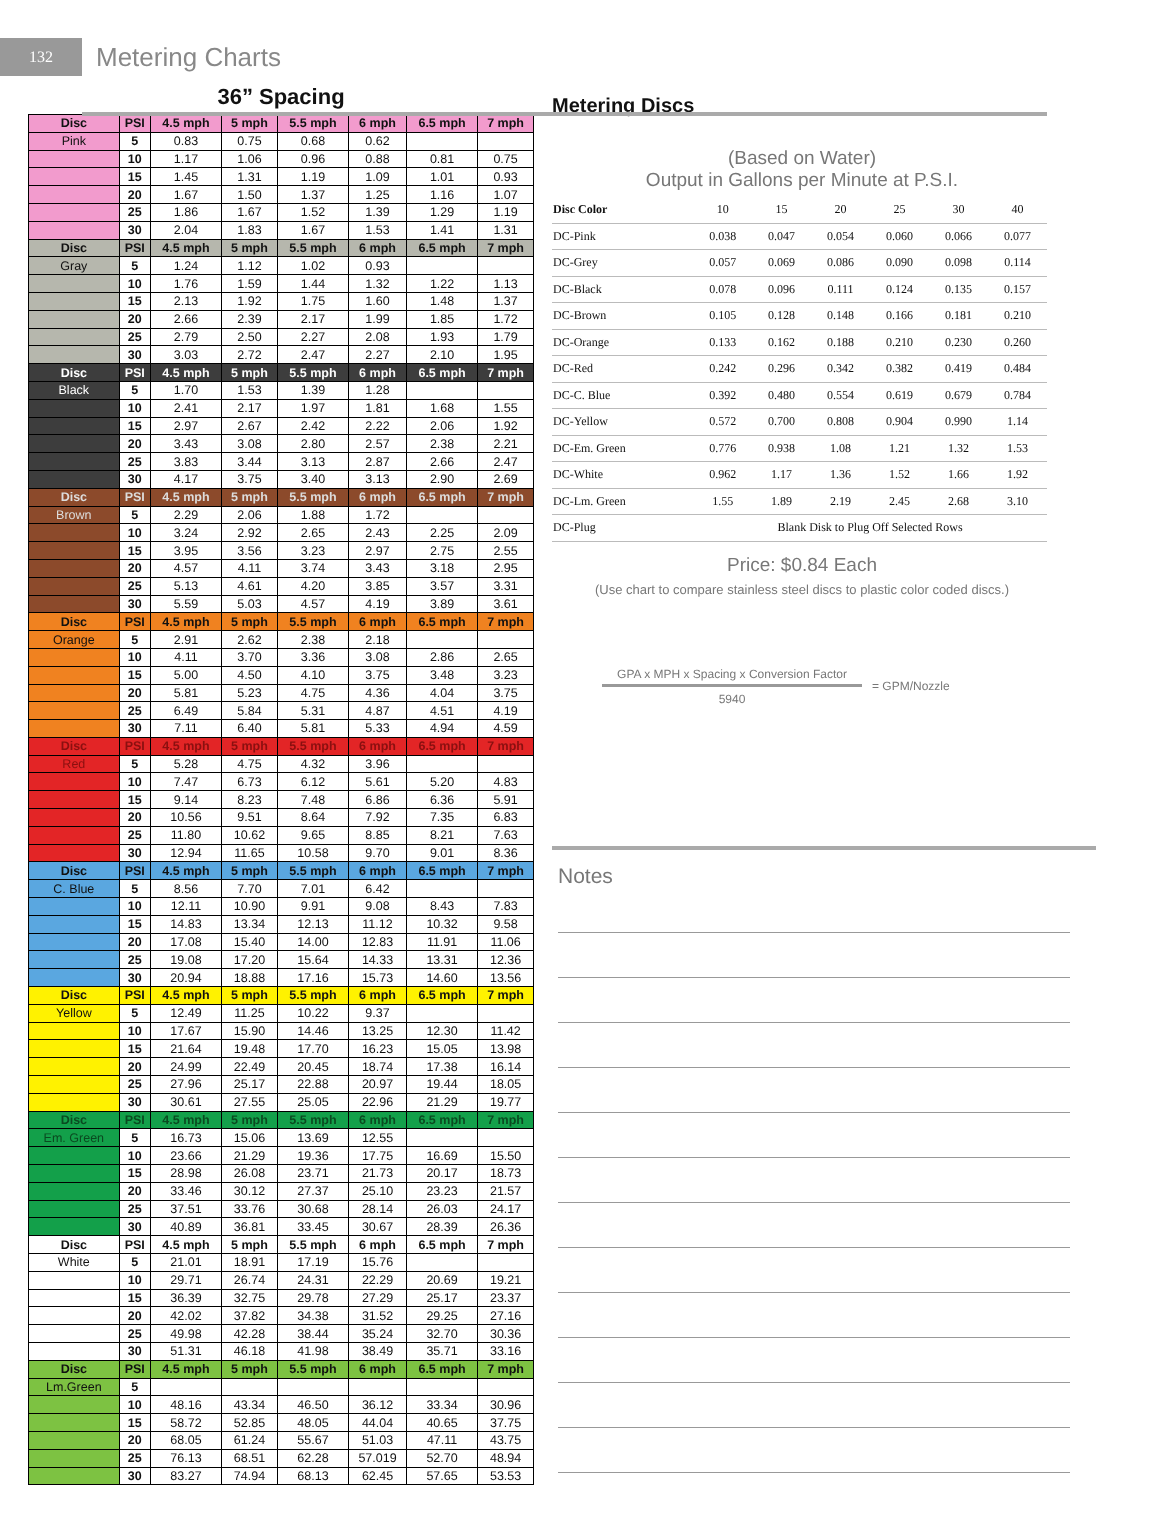132
Metering Charts
36” Spacing
| Disc | PSI | 4.5 mph | 5 mph | 5.5 mph | 6 mph | 6.5 mph | 7 mph |
| --- | --- | --- | --- | --- | --- | --- | --- |
| Pink | 5 | 0.83 | 0.75 | 0.68 | 0.62 | | |
| | 10 | 1.17 | 1.06 | 0.96 | 0.88 | 0.81 | 0.75 |
| | 15 | 1.45 | 1.31 | 1.19 | 1.09 | 1.01 | 0.93 |
| | 20 | 1.67 | 1.50 | 1.37 | 1.25 | 1.16 | 1.07 |
| | 25 | 1.86 | 1.67 | 1.52 | 1.39 | 1.29 | 1.19 |
| | 30 | 2.04 | 1.83 | 1.67 | 1.53 | 1.41 | 1.31 |
| Disc | PSI | 4.5 mph | 5 mph | 5.5 mph | 6 mph | 6.5 mph | 7 mph |
| Gray | 5 | 1.24 | 1.12 | 1.02 | 0.93 | | |
| | 10 | 1.76 | 1.59 | 1.44 | 1.32 | 1.22 | 1.13 |
| | 15 | 2.13 | 1.92 | 1.75 | 1.60 | 1.48 | 1.37 |
| | 20 | 2.66 | 2.39 | 2.17 | 1.99 | 1.85 | 1.72 |
| | 25 | 2.79 | 2.50 | 2.27 | 2.08 | 1.93 | 1.79 |
| | 30 | 3.03 | 2.72 | 2.47 | 2.27 | 2.10 | 1.95 |
| Disc | PSI | 4.5 mph | 5 mph | 5.5 mph | 6 mph | 6.5 mph | 7 mph |
| Black | 5 | 1.70 | 1.53 | 1.39 | 1.28 | | |
| | 10 | 2.41 | 2.17 | 1.97 | 1.81 | 1.68 | 1.55 |
| | 15 | 2.97 | 2.67 | 2.42 | 2.22 | 2.06 | 1.92 |
| | 20 | 3.43 | 3.08 | 2.80 | 2.57 | 2.38 | 2.21 |
| | 25 | 3.83 | 3.44 | 3.13 | 2.87 | 2.66 | 2.47 |
| | 30 | 4.17 | 3.75 | 3.40 | 3.13 | 2.90 | 2.69 |
| Disc | PSI | 4.5 mph | 5 mph | 5.5 mph | 6 mph | 6.5 mph | 7 mph |
| Brown | 5 | 2.29 | 2.06 | 1.88 | 1.72 | | |
| | 10 | 3.24 | 2.92 | 2.65 | 2.43 | 2.25 | 2.09 |
| | 15 | 3.95 | 3.56 | 3.23 | 2.97 | 2.75 | 2.55 |
| | 20 | 4.57 | 4.11 | 3.74 | 3.43 | 3.18 | 2.95 |
| | 25 | 5.13 | 4.61 | 4.20 | 3.85 | 3.57 | 3.31 |
| | 30 | 5.59 | 5.03 | 4.57 | 4.19 | 3.89 | 3.61 |
| Disc | PSI | 4.5 mph | 5 mph | 5.5 mph | 6 mph | 6.5 mph | 7 mph |
| Orange | 5 | 2.91 | 2.62 | 2.38 | 2.18 | | |
| | 10 | 4.11 | 3.70 | 3.36 | 3.08 | 2.86 | 2.65 |
| | 15 | 5.00 | 4.50 | 4.10 | 3.75 | 3.48 | 3.23 |
| | 20 | 5.81 | 5.23 | 4.75 | 4.36 | 4.04 | 3.75 |
| | 25 | 6.49 | 5.84 | 5.31 | 4.87 | 4.51 | 4.19 |
| | 30 | 7.11 | 6.40 | 5.81 | 5.33 | 4.94 | 4.59 |
| Disc | PSI | 4.5 mph | 5 mph | 5.5 mph | 6 mph | 6.5 mph | 7 mph |
| Red | 5 | 5.28 | 4.75 | 4.32 | 3.96 | | |
| | 10 | 7.47 | 6.73 | 6.12 | 5.61 | 5.20 | 4.83 |
| | 15 | 9.14 | 8.23 | 7.48 | 6.86 | 6.36 | 5.91 |
| | 20 | 10.56 | 9.51 | 8.64 | 7.92 | 7.35 | 6.83 |
| | 25 | 11.80 | 10.62 | 9.65 | 8.85 | 8.21 | 7.63 |
| | 30 | 12.94 | 11.65 | 10.58 | 9.70 | 9.01 | 8.36 |
| Disc | PSI | 4.5 mph | 5 mph | 5.5 mph | 6 mph | 6.5 mph | 7 mph |
| C. Blue | 5 | 8.56 | 7.70 | 7.01 | 6.42 | | |
| | 10 | 12.11 | 10.90 | 9.91 | 9.08 | 8.43 | 7.83 |
| | 15 | 14.83 | 13.34 | 12.13 | 11.12 | 10.32 | 9.58 |
| | 20 | 17.08 | 15.40 | 14.00 | 12.83 | 11.91 | 11.06 |
| | 25 | 19.08 | 17.20 | 15.64 | 14.33 | 13.31 | 12.36 |
| | 30 | 20.94 | 18.88 | 17.16 | 15.73 | 14.60 | 13.56 |
| Disc | PSI | 4.5 mph | 5 mph | 5.5 mph | 6 mph | 6.5 mph | 7 mph |
| Yellow | 5 | 12.49 | 11.25 | 10.22 | 9.37 | | |
| | 10 | 17.67 | 15.90 | 14.46 | 13.25 | 12.30 | 11.42 |
| | 15 | 21.64 | 19.48 | 17.70 | 16.23 | 15.05 | 13.98 |
| | 20 | 24.99 | 22.49 | 20.45 | 18.74 | 17.38 | 16.14 |
| | 25 | 27.96 | 25.17 | 22.88 | 20.97 | 19.44 | 18.05 |
| | 30 | 30.61 | 27.55 | 25.05 | 22.96 | 21.29 | 19.77 |
| Disc | PSI | 4.5 mph | 5 mph | 5.5 mph | 6 mph | 6.5 mph | 7 mph |
| Em. Green | 5 | 16.73 | 15.06 | 13.69 | 12.55 | | |
| | 10 | 23.66 | 21.29 | 19.36 | 17.75 | 16.69 | 15.50 |
| | 15 | 28.98 | 26.08 | 23.71 | 21.73 | 20.17 | 18.73 |
| | 20 | 33.46 | 30.12 | 27.37 | 25.10 | 23.23 | 21.57 |
| | 25 | 37.51 | 33.76 | 30.68 | 28.14 | 26.03 | 24.17 |
| | 30 | 40.89 | 36.81 | 33.45 | 30.67 | 28.39 | 26.36 |
| Disc | PSI | 4.5 mph | 5 mph | 5.5 mph | 6 mph | 6.5 mph | 7 mph |
| White | 5 | 21.01 | 18.91 | 17.19 | 15.76 | | |
| | 10 | 29.71 | 26.74 | 24.31 | 22.29 | 20.69 | 19.21 |
| | 15 | 36.39 | 32.75 | 29.78 | 27.29 | 25.17 | 23.37 |
| | 20 | 42.02 | 37.82 | 34.38 | 31.52 | 29.25 | 27.16 |
| | 25 | 49.98 | 42.28 | 38.44 | 35.24 | 32.70 | 30.36 |
| | 30 | 51.31 | 46.18 | 41.98 | 38.49 | 35.71 | 33.16 |
| Disc | PSI | 4.5 mph | 5 mph | 5.5 mph | 6 mph | 6.5 mph | 7 mph |
| Lm.Green | 5 | | | | | | |
| | 10 | 48.16 | 43.34 | 46.50 | 36.12 | 33.34 | 30.96 |
| | 15 | 58.72 | 52.85 | 48.05 | 44.04 | 40.65 | 37.75 |
| | 20 | 68.05 | 61.24 | 55.67 | 51.03 | 47.11 | 43.75 |
| | 25 | 76.13 | 68.51 | 62.28 | 57.019 | 52.70 | 48.94 |
| | 30 | 83.27 | 74.94 | 68.13 | 62.45 | 57.65 | 53.53 |
Metering Discs
(Based on Water)
Output in Gallons per Minute at P.S.I.
| Disc Color | 10 | 15 | 20 | 25 | 30 | 40 |
| --- | --- | --- | --- | --- | --- | --- |
| DC-Pink | 0.038 | 0.047 | 0.054 | 0.060 | 0.066 | 0.077 |
| DC-Grey | 0.057 | 0.069 | 0.086 | 0.090 | 0.098 | 0.114 |
| DC-Black | 0.078 | 0.096 | 0.111 | 0.124 | 0.135 | 0.157 |
| DC-Brown | 0.105 | 0.128 | 0.148 | 0.166 | 0.181 | 0.210 |
| DC-Orange | 0.133 | 0.162 | 0.188 | 0.210 | 0.230 | 0.260 |
| DC-Red | 0.242 | 0.296 | 0.342 | 0.382 | 0.419 | 0.484 |
| DC-C. Blue | 0.392 | 0.480 | 0.554 | 0.619 | 0.679 | 0.784 |
| DC-Yellow | 0.572 | 0.700 | 0.808 | 0.904 | 0.990 | 1.14 |
| DC-Em. Green | 0.776 | 0.938 | 1.08 | 1.21 | 1.32 | 1.53 |
| DC-White | 0.962 | 1.17 | 1.36 | 1.52 | 1.66 | 1.92 |
| DC-Lm. Green | 1.55 | 1.89 | 2.19 | 2.45 | 2.68 | 3.10 |
| DC-Plug | Blank Disk to Plug Off Selected Rows | | | | | |
Price: $0.84 Each
(Use chart to compare stainless steel discs to plastic color coded discs.)
GPA x MPH x Spacing x Conversion Factor
5940
= GPM/Nozzle
Notes